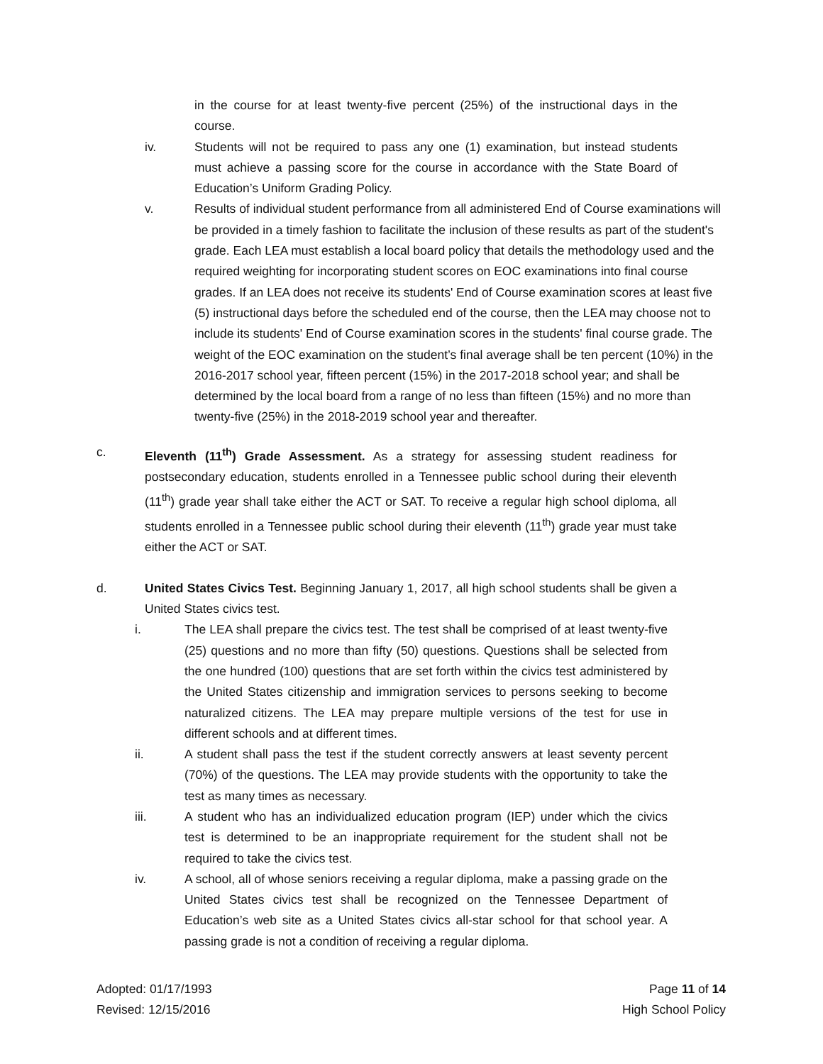in the course for at least twenty-five percent (25%) of the instructional days in the course.
iv. Students will not be required to pass any one (1) examination, but instead students must achieve a passing score for the course in accordance with the State Board of Education’s Uniform Grading Policy.
v. Results of individual student performance from all administered End of Course examinations will be provided in a timely fashion to facilitate the inclusion of these results as part of the student's grade. Each LEA must establish a local board policy that details the methodology used and the required weighting for incorporating student scores on EOC examinations into final course grades. If an LEA does not receive its students' End of Course examination scores at least five (5) instructional days before the scheduled end of the course, then the LEA may choose not to include its students' End of Course examination scores in the students' final course grade. The weight of the EOC examination on the student’s final average shall be ten percent (10%) in the 2016-2017 school year, fifteen percent (15%) in the 2017-2018 school year; and shall be determined by the local board from a range of no less than fifteen (15%) and no more than twenty-five (25%) in the 2018-2019 school year and thereafter.
c. Eleventh (11<sup>th</sup>) Grade Assessment. As a strategy for assessing student readiness for postsecondary education, students enrolled in a Tennessee public school during their eleventh (11<sup>th</sup>) grade year shall take either the ACT or SAT. To receive a regular high school diploma, all students enrolled in a Tennessee public school during their eleventh (11<sup>th</sup>) grade year must take either the ACT or SAT.
d. United States Civics Test. Beginning January 1, 2017, all high school students shall be given a United States civics test.
i. The LEA shall prepare the civics test. The test shall be comprised of at least twenty-five (25) questions and no more than fifty (50) questions. Questions shall be selected from the one hundred (100) questions that are set forth within the civics test administered by the United States citizenship and immigration services to persons seeking to become naturalized citizens. The LEA may prepare multiple versions of the test for use in different schools and at different times.
ii. A student shall pass the test if the student correctly answers at least seventy percent (70%) of the questions. The LEA may provide students with the opportunity to take the test as many times as necessary.
iii. A student who has an individualized education program (IEP) under which the civics test is determined to be an inappropriate requirement for the student shall not be required to take the civics test.
iv. A school, all of whose seniors receiving a regular diploma, make a passing grade on the United States civics test shall be recognized on the Tennessee Department of Education’s web site as a United States civics all-star school for that school year. A passing grade is not a condition of receiving a regular diploma.
Adopted: 01/17/1993
Revised: 12/15/2016
Page 11 of 14
High School Policy